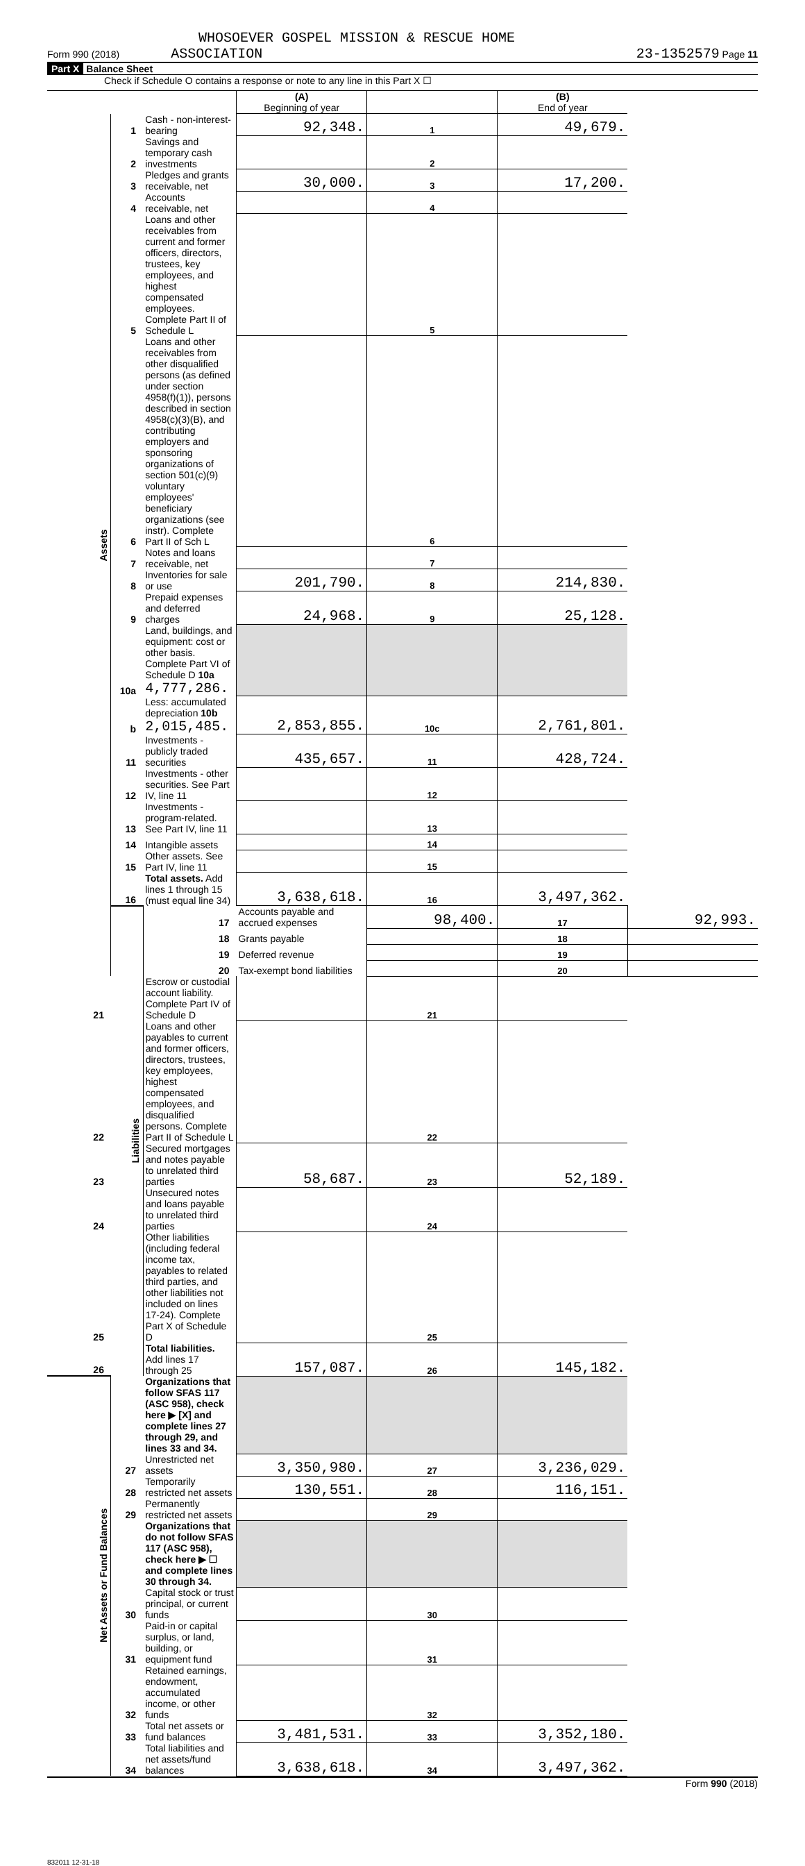WHOSOEVER GOSPEL MISSION & RESCUE HOME
Form 990 (2018) ASSOCIATION 23-1352579 Page 11
Part X Balance Sheet
Check if Schedule O contains a response or note to any line in this Part X ☐
| | | | (A) Beginning of year | | (B) End of year | |
| Assets | 1 | Cash - non-interest-bearing | 92,348. | 1 | 49,679. | |
| | 2 | Savings and temporary cash investments | | 2 | | |
| | 3 | Pledges and grants receivable, net | 30,000. | 3 | 17,200. | |
| | 4 | Accounts receivable, net | | 4 | | |
| | 5 | Loans and other receivables from current and former officers, directors, trustees, key employees, and highest compensated employees. Complete Part II of Schedule L | | 5 | | |
| | 6 | Loans and other receivables from other disqualified persons (as defined under section 4958(f)(1)), persons described in section 4958(c)(3)(B), and contributing employers and sponsoring organizations of section 501(c)(9) voluntary employees' beneficiary organizations (see instr). Complete Part II of Sch L | | 6 | | |
| | 7 | Notes and loans receivable, net | | 7 | | |
| | 8 | Inventories for sale or use | 201,790. | 8 | 214,830. | |
| | 9 | Prepaid expenses and deferred charges | 24,968. | 9 | 25,128. | |
| | 10a | Land, buildings, and equipment: cost or other basis. Complete Part VI of Schedule D 10a 4,777,286. | | | | |
| | b | Less: accumulated depreciation 10b 2,015,485. | 2,853,855. | 10c | 2,761,801. | |
| | 11 | Investments - publicly traded securities | 435,657. | 11 | 428,724. | |
| | 12 | Investments - other securities. See Part IV, line 11 | | 12 | | |
| | 13 | Investments - program-related. See Part IV, line 11 | | 13 | | |
| | 14 | Intangible assets | | 14 | | |
| | 15 | Other assets. See Part IV, line 11 | | 15 | | |
| | 16 | Total assets. Add lines 1 through 15 (must equal line 34) | 3,638,618. | 16 | 3,497,362. | |
| | Liabilities | 17 | Accounts payable and accrued expenses | 98,400. | 17 | 92,993. |
| | | 18 | Grants payable | | 18 | |
| | | 19 | Deferred revenue | | 19 | |
| | | 20 | Tax-exempt bond liabilities | | 20 | |
| 21 | | Escrow or custodial account liability. Complete Part IV of Schedule D | | 21 | | |
| 22 | | Loans and other payables to current and former officers, directors, trustees, key employees, highest compensated employees, and disqualified persons. Complete Part II of Schedule L | | 22 | | |
| 23 | | Secured mortgages and notes payable to unrelated third parties | 58,687. | 23 | 52,189. | |
| 24 | | Unsecured notes and loans payable to unrelated third parties | | 24 | | |
| 25 | | Other liabilities (including federal income tax, payables to related third parties, and other liabilities not included on lines 17-24). Complete Part X of Schedule D | | 25 | | |
| 26 | | Total liabilities. Add lines 17 through 25 | 157,087. | 26 | 145,182. | |
| Net Assets or Fund Balances | | Organizations that follow SFAS 117 (ASC 958), check here ▶ [X] and complete lines 27 through 29, and lines 33 and 34. | | | | |
| | 27 | Unrestricted net assets | 3,350,980. | 27 | 3,236,029. | |
| | 28 | Temporarily restricted net assets | 130,551. | 28 | 116,151. | |
| | 29 | Permanently restricted net assets | | 29 | | |
| | | Organizations that do not follow SFAS 117 (ASC 958), check here ▶ ☐ and complete lines 30 through 34. | | | | |
| | 30 | Capital stock or trust principal, or current funds | | 30 | | |
| | 31 | Paid-in or capital surplus, or land, building, or equipment fund | | 31 | | |
| | 32 | Retained earnings, endowment, accumulated income, or other funds | | 32 | | |
| | 33 | Total net assets or fund balances | 3,481,531. | 33 | 3,352,180. | |
| | 34 | Total liabilities and net assets/fund balances | 3,638,618. | 34 | 3,497,362. | |
Form 990 (2018)
832011 12-31-18